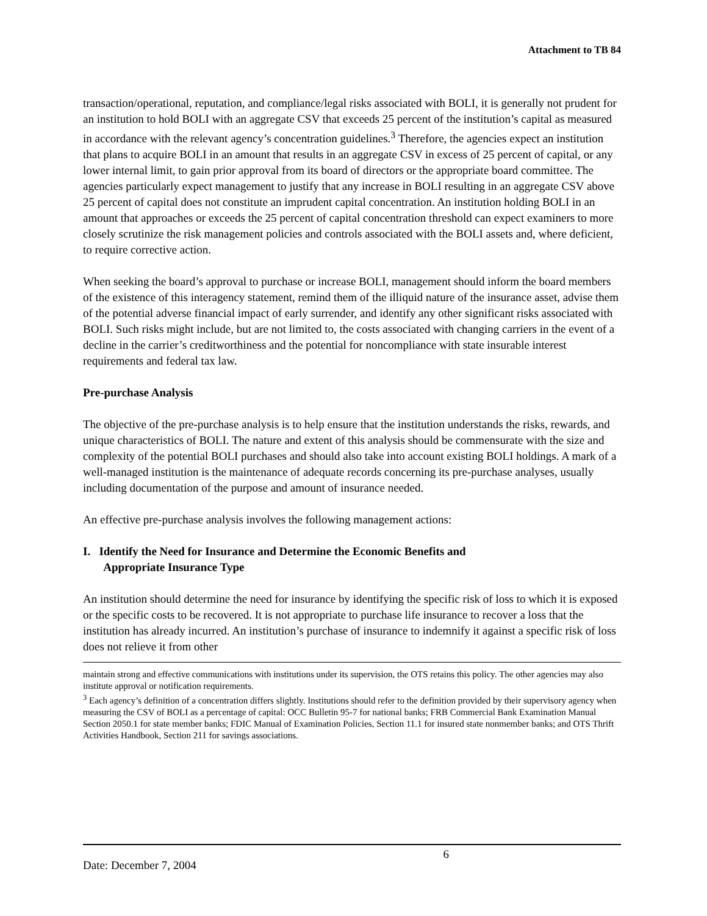Attachment to TB 84
transaction/operational, reputation, and compliance/legal risks associated with BOLI, it is generally not prudent for an institution to hold BOLI with an aggregate CSV that exceeds 25 percent of the institution’s capital as measured in accordance with the relevant agency’s concentration guidelines.<sup>3</sup> Therefore, the agencies expect an institution that plans to acquire BOLI in an amount that results in an aggregate CSV in excess of 25 percent of capital, or any lower internal limit, to gain prior approval from its board of directors or the appropriate board committee. The agencies particularly expect management to justify that any increase in BOLI resulting in an aggregate CSV above 25 percent of capital does not constitute an imprudent capital concentration. An institution holding BOLI in an amount that approaches or exceeds the 25 percent of capital concentration threshold can expect examiners to more closely scrutinize the risk management policies and controls associated with the BOLI assets and, where deficient, to require corrective action.
When seeking the board’s approval to purchase or increase BOLI, management should inform the board members of the existence of this interagency statement, remind them of the illiquid nature of the insurance asset, advise them of the potential adverse financial impact of early surrender, and identify any other significant risks associated with BOLI. Such risks might include, but are not limited to, the costs associated with changing carriers in the event of a decline in the carrier’s creditworthiness and the potential for noncompliance with state insurable interest requirements and federal tax law.
Pre-purchase Analysis
The objective of the pre-purchase analysis is to help ensure that the institution understands the risks, rewards, and unique characteristics of BOLI. The nature and extent of this analysis should be commensurate with the size and complexity of the potential BOLI purchases and should also take into account existing BOLI holdings. A mark of a well-managed institution is the maintenance of adequate records concerning its pre-purchase analyses, usually including documentation of the purpose and amount of insurance needed.
An effective pre-purchase analysis involves the following management actions:
I. Identify the Need for Insurance and Determine the Economic Benefits and
Appropriate Insurance Type
An institution should determine the need for insurance by identifying the specific risk of loss to which it is exposed or the specific costs to be recovered. It is not appropriate to purchase life insurance to recover a loss that the institution has already incurred. An institution’s purchase of insurance to indemnify it against a specific risk of loss does not relieve it from other
maintain strong and effective communications with institutions under its supervision, the OTS retains this policy. The other agencies may also institute approval or notification requirements.
<sup>3</sup> Each agency’s definition of a concentration differs slightly. Institutions should refer to the definition provided by their supervisory agency when measuring the CSV of BOLI as a percentage of capital: OCC Bulletin 95-7 for national banks; FRB Commercial Bank Examination Manual Section 2050.1 for state member banks; FDIC Manual of Examination Policies, Section 11.1 for insured state nonmember banks; and OTS Thrift Activities Handbook, Section 211 for savings associations.
Date: December 7, 2004 6